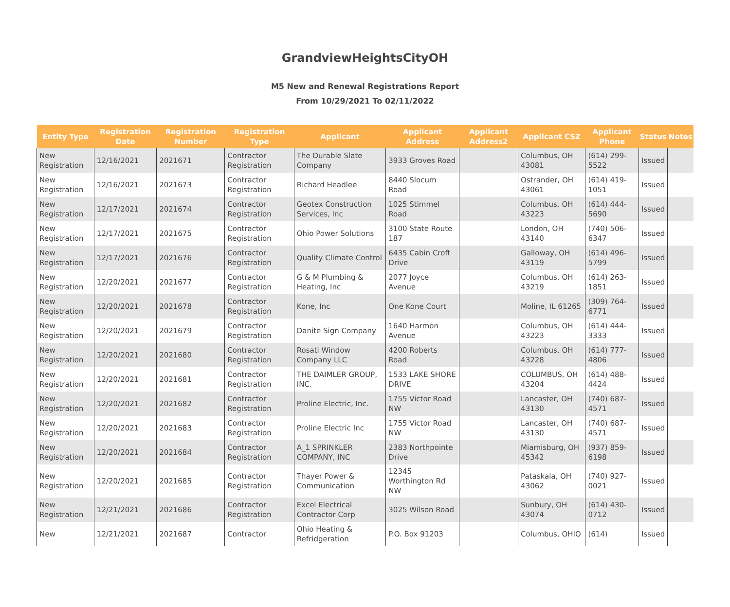GrandviewHeightsCityOH
M5 New and Renewal Registrations Report
From 10/29/2021 To 02/11/2022
| Entity Type | Registration Date | Registration Number | Registration Type | Applicant | Applicant Address | Applicant Address2 | Applicant CSZ | Applicant Phone | Status | Notes |
| --- | --- | --- | --- | --- | --- | --- | --- | --- | --- | --- |
| New Registration | 12/16/2021 | 2021671 | Contractor Registration | The Durable Slate Company | 3933 Groves Road | | Columbus, OH 43081 | (614) 299-5522 | Issued | |
| New Registration | 12/16/2021 | 2021673 | Contractor Registration | Richard Headlee | 8440 Slocum Road | | Ostrander, OH 43061 | (614) 419-1051 | Issued | |
| New Registration | 12/17/2021 | 2021674 | Contractor Registration | Geotex Construction Services, Inc | 1025 Stimmel Road | | Columbus, OH 43223 | (614) 444-5690 | Issued | |
| New Registration | 12/17/2021 | 2021675 | Contractor Registration | Ohio Power Solutions | 3100 State Route 187 | | London, OH 43140 | (740) 506-6347 | Issued | |
| New Registration | 12/17/2021 | 2021676 | Contractor Registration | Quality Climate Control | 6435 Cabin Croft Drive | | Galloway, OH 43119 | (614) 496-5799 | Issued | |
| New Registration | 12/20/2021 | 2021677 | Contractor Registration | G & M Plumbing & Heating, Inc | 2077 Joyce Avenue | | Columbus, OH 43219 | (614) 263-1851 | Issued | |
| New Registration | 12/20/2021 | 2021678 | Contractor Registration | Kone, Inc | One Kone Court | | Moline, IL 61265 | (309) 764-6771 | Issued | |
| New Registration | 12/20/2021 | 2021679 | Contractor Registration | Danite Sign Company | 1640 Harmon Avenue | | Columbus, OH 43223 | (614) 444-3333 | Issued | |
| New Registration | 12/20/2021 | 2021680 | Contractor Registration | Rosati Window Company LLC | 4200 Roberts Road | | Columbus, OH 43228 | (614) 777-4806 | Issued | |
| New Registration | 12/20/2021 | 2021681 | Contractor Registration | THE DAIMLER GROUP, INC. | 1533 LAKE SHORE DRIVE | | COLUMBUS, OH 43204 | (614) 488-4424 | Issued | |
| New Registration | 12/20/2021 | 2021682 | Contractor Registration | Proline Electric, Inc. | 1755 Victor Road NW | | Lancaster, OH 43130 | (740) 687-4571 | Issued | |
| New Registration | 12/20/2021 | 2021683 | Contractor Registration | Proline Electric Inc | 1755 Victor Road NW | | Lancaster, OH 43130 | (740) 687-4571 | Issued | |
| New Registration | 12/20/2021 | 2021684 | Contractor Registration | A_1 SPRINKLER COMPANY, INC | 2383 Northpointe Drive | | Miamisburg, OH 45342 | (937) 859-6198 | Issued | |
| New Registration | 12/20/2021 | 2021685 | Contractor Registration | Thayer Power & Communication | 12345 Worthington Rd NW | | Pataskala, OH 43062 | (740) 927-0021 | Issued | |
| New Registration | 12/21/2021 | 2021686 | Contractor Registration | Excel Electrical Contractor Corp | 3025 Wilson Road | | Sunbury, OH 43074 | (614) 430-0712 | Issued | |
| New | 12/21/2021 | 2021687 | Contractor | Ohio Heating & Refridgeration | P.O. Box 91203 | | Columbus, OHIO | (614) | Issued | |